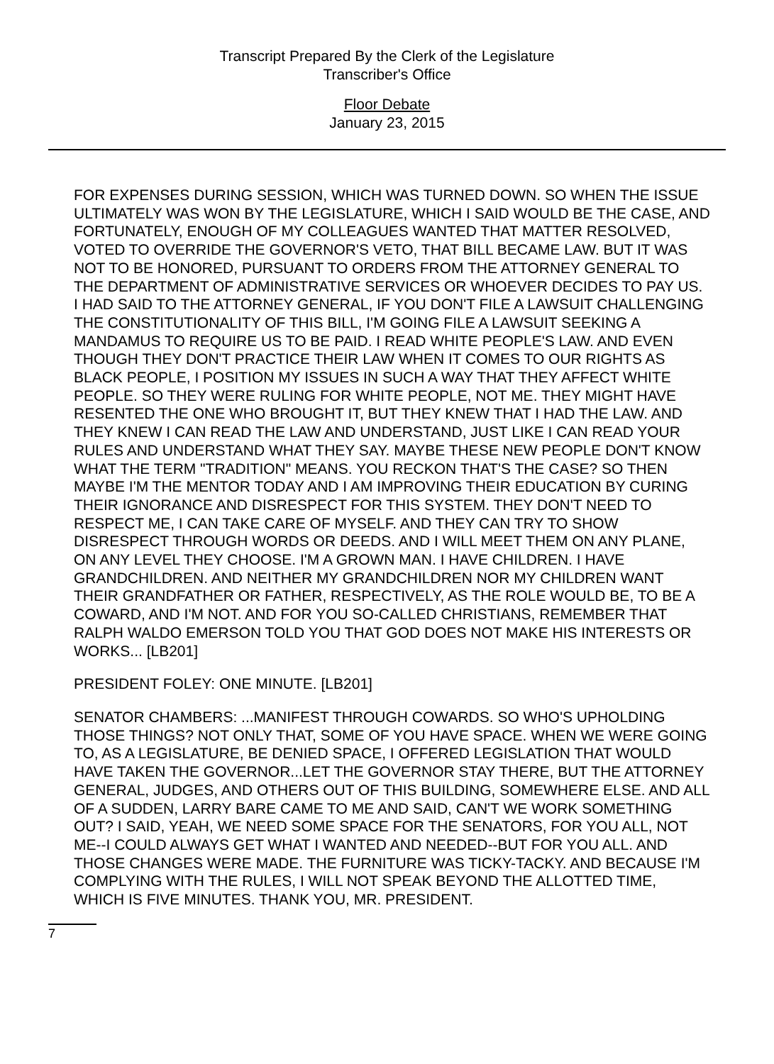Transcript Prepared By the Clerk of the Legislature
Transcriber's Office
Floor Debate
January 23, 2015
FOR EXPENSES DURING SESSION, WHICH WAS TURNED DOWN. SO WHEN THE ISSUE ULTIMATELY WAS WON BY THE LEGISLATURE, WHICH I SAID WOULD BE THE CASE, AND FORTUNATELY, ENOUGH OF MY COLLEAGUES WANTED THAT MATTER RESOLVED, VOTED TO OVERRIDE THE GOVERNOR'S VETO, THAT BILL BECAME LAW. BUT IT WAS NOT TO BE HONORED, PURSUANT TO ORDERS FROM THE ATTORNEY GENERAL TO THE DEPARTMENT OF ADMINISTRATIVE SERVICES OR WHOEVER DECIDES TO PAY US. I HAD SAID TO THE ATTORNEY GENERAL, IF YOU DON'T FILE A LAWSUIT CHALLENGING THE CONSTITUTIONALITY OF THIS BILL, I'M GOING FILE A LAWSUIT SEEKING A MANDAMUS TO REQUIRE US TO BE PAID. I READ WHITE PEOPLE'S LAW. AND EVEN THOUGH THEY DON'T PRACTICE THEIR LAW WHEN IT COMES TO OUR RIGHTS AS BLACK PEOPLE, I POSITION MY ISSUES IN SUCH A WAY THAT THEY AFFECT WHITE PEOPLE. SO THEY WERE RULING FOR WHITE PEOPLE, NOT ME. THEY MIGHT HAVE RESENTED THE ONE WHO BROUGHT IT, BUT THEY KNEW THAT I HAD THE LAW. AND THEY KNEW I CAN READ THE LAW AND UNDERSTAND, JUST LIKE I CAN READ YOUR RULES AND UNDERSTAND WHAT THEY SAY. MAYBE THESE NEW PEOPLE DON'T KNOW WHAT THE TERM "TRADITION" MEANS. YOU RECKON THAT'S THE CASE? SO THEN MAYBE I'M THE MENTOR TODAY AND I AM IMPROVING THEIR EDUCATION BY CURING THEIR IGNORANCE AND DISRESPECT FOR THIS SYSTEM. THEY DON'T NEED TO RESPECT ME, I CAN TAKE CARE OF MYSELF. AND THEY CAN TRY TO SHOW DISRESPECT THROUGH WORDS OR DEEDS. AND I WILL MEET THEM ON ANY PLANE, ON ANY LEVEL THEY CHOOSE. I'M A GROWN MAN. I HAVE CHILDREN. I HAVE GRANDCHILDREN. AND NEITHER MY GRANDCHILDREN NOR MY CHILDREN WANT THEIR GRANDFATHER OR FATHER, RESPECTIVELY, AS THE ROLE WOULD BE, TO BE A COWARD, AND I'M NOT. AND FOR YOU SO-CALLED CHRISTIANS, REMEMBER THAT RALPH WALDO EMERSON TOLD YOU THAT GOD DOES NOT MAKE HIS INTERESTS OR WORKS... [LB201]
PRESIDENT FOLEY: ONE MINUTE. [LB201]
SENATOR CHAMBERS: ...MANIFEST THROUGH COWARDS. SO WHO'S UPHOLDING THOSE THINGS? NOT ONLY THAT, SOME OF YOU HAVE SPACE. WHEN WE WERE GOING TO, AS A LEGISLATURE, BE DENIED SPACE, I OFFERED LEGISLATION THAT WOULD HAVE TAKEN THE GOVERNOR...LET THE GOVERNOR STAY THERE, BUT THE ATTORNEY GENERAL, JUDGES, AND OTHERS OUT OF THIS BUILDING, SOMEWHERE ELSE. AND ALL OF A SUDDEN, LARRY BARE CAME TO ME AND SAID, CAN'T WE WORK SOMETHING OUT? I SAID, YEAH, WE NEED SOME SPACE FOR THE SENATORS, FOR YOU ALL, NOT ME--I COULD ALWAYS GET WHAT I WANTED AND NEEDED--BUT FOR YOU ALL. AND THOSE CHANGES WERE MADE. THE FURNITURE WAS TICKY-TACKY. AND BECAUSE I'M COMPLYING WITH THE RULES, I WILL NOT SPEAK BEYOND THE ALLOTTED TIME, WHICH IS FIVE MINUTES. THANK YOU, MR. PRESIDENT.
7